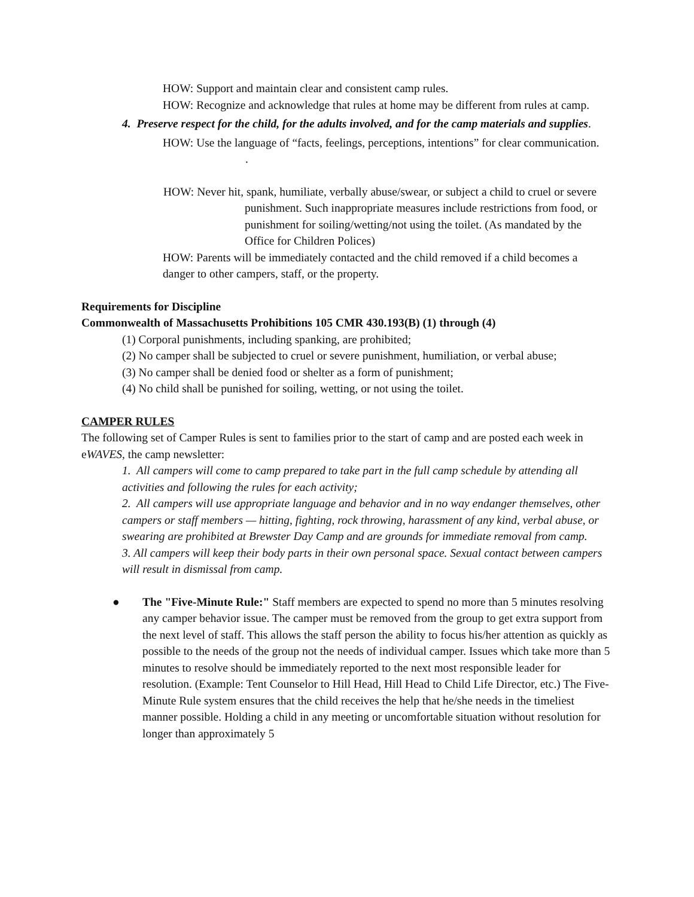HOW: Support and maintain clear and consistent camp rules.
HOW: Recognize and acknowledge that rules at home may be different from rules at camp.
4. Preserve respect for the child, for the adults involved, and for the camp materials and supplies.
HOW: Use the language of “facts, feelings, perceptions, intentions” for clear communication.
.
HOW: Never hit, spank, humiliate, verbally abuse/swear, or subject a child to cruel or severe punishment. Such inappropriate measures include restrictions from food, or punishment for soiling/wetting/not using the toilet. (As mandated by the Office for Children Polices)
HOW: Parents will be immediately contacted and the child removed if a child becomes a danger to other campers, staff, or the property.
Requirements for Discipline
Commonwealth of Massachusetts Prohibitions 105 CMR 430.193(B) (1) through (4)
(1) Corporal punishments, including spanking, are prohibited;
(2) No camper shall be subjected to cruel or severe punishment, humiliation, or verbal abuse;
(3) No camper shall be denied food or shelter as a form of punishment;
(4) No child shall be punished for soiling, wetting, or not using the toilet.
CAMPER RULES
The following set of Camper Rules is sent to families prior to the start of camp and are posted each week in eWAVES, the camp newsletter:
1. All campers will come to camp prepared to take part in the full camp schedule by attending all activities and following the rules for each activity;
2. All campers will use appropriate language and behavior and in no way endanger themselves, other campers or staff members — hitting, fighting, rock throwing, harassment of any kind, verbal abuse, or swearing are prohibited at Brewster Day Camp and are grounds for immediate removal from camp.
3. All campers will keep their body parts in their own personal space. Sexual contact between campers will result in dismissal from camp.
● The "Five-Minute Rule:" Staff members are expected to spend no more than 5 minutes resolving any camper behavior issue. The camper must be removed from the group to get extra support from the next level of staff. This allows the staff person the ability to focus his/her attention as quickly as possible to the needs of the group not the needs of individual camper. Issues which take more than 5 minutes to resolve should be immediately reported to the next most responsible leader for resolution. (Example: Tent Counselor to Hill Head, Hill Head to Child Life Director, etc.) The Five-Minute Rule system ensures that the child receives the help that he/she needs in the timeliest manner possible. Holding a child in any meeting or uncomfortable situation without resolution for longer than approximately 5